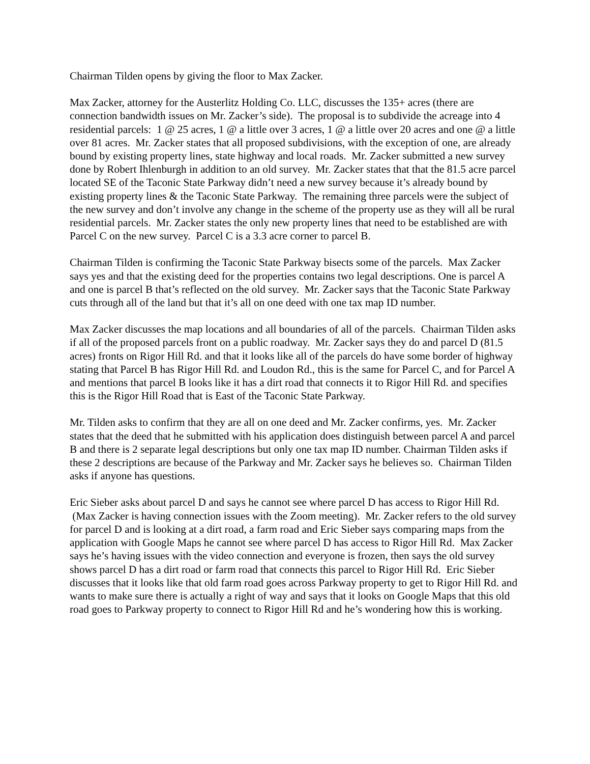Chairman Tilden opens by giving the floor to Max Zacker.
Max Zacker, attorney for the Austerlitz Holding Co. LLC, discusses the 135+ acres (there are connection bandwidth issues on Mr. Zacker’s side). The proposal is to subdivide the acreage into 4 residential parcels: 1 @ 25 acres, 1 @ a little over 3 acres, 1 @ a little over 20 acres and one @ a little over 81 acres. Mr. Zacker states that all proposed subdivisions, with the exception of one, are already bound by existing property lines, state highway and local roads. Mr. Zacker submitted a new survey done by Robert Ihlenburgh in addition to an old survey. Mr. Zacker states that that the 81.5 acre parcel located SE of the Taconic State Parkway didn’t need a new survey because it’s already bound by existing property lines & the Taconic State Parkway. The remaining three parcels were the subject of the new survey and don’t involve any change in the scheme of the property use as they will all be rural residential parcels. Mr. Zacker states the only new property lines that need to be established are with Parcel C on the new survey. Parcel C is a 3.3 acre corner to parcel B.
Chairman Tilden is confirming the Taconic State Parkway bisects some of the parcels. Max Zacker says yes and that the existing deed for the properties contains two legal descriptions. One is parcel A and one is parcel B that’s reflected on the old survey. Mr. Zacker says that the Taconic State Parkway cuts through all of the land but that it’s all on one deed with one tax map ID number.
Max Zacker discusses the map locations and all boundaries of all of the parcels. Chairman Tilden asks if all of the proposed parcels front on a public roadway. Mr. Zacker says they do and parcel D (81.5 acres) fronts on Rigor Hill Rd. and that it looks like all of the parcels do have some border of highway stating that Parcel B has Rigor Hill Rd. and Loudon Rd., this is the same for Parcel C, and for Parcel A and mentions that parcel B looks like it has a dirt road that connects it to Rigor Hill Rd. and specifies this is the Rigor Hill Road that is East of the Taconic State Parkway.
Mr. Tilden asks to confirm that they are all on one deed and Mr. Zacker confirms, yes. Mr. Zacker states that the deed that he submitted with his application does distinguish between parcel A and parcel B and there is 2 separate legal descriptions but only one tax map ID number. Chairman Tilden asks if these 2 descriptions are because of the Parkway and Mr. Zacker says he believes so. Chairman Tilden asks if anyone has questions.
Eric Sieber asks about parcel D and says he cannot see where parcel D has access to Rigor Hill Rd. (Max Zacker is having connection issues with the Zoom meeting). Mr. Zacker refers to the old survey for parcel D and is looking at a dirt road, a farm road and Eric Sieber says comparing maps from the application with Google Maps he cannot see where parcel D has access to Rigor Hill Rd. Max Zacker says he’s having issues with the video connection and everyone is frozen, then says the old survey shows parcel D has a dirt road or farm road that connects this parcel to Rigor Hill Rd. Eric Sieber discusses that it looks like that old farm road goes across Parkway property to get to Rigor Hill Rd. and wants to make sure there is actually a right of way and says that it looks on Google Maps that this old road goes to Parkway property to connect to Rigor Hill Rd and he’s wondering how this is working.